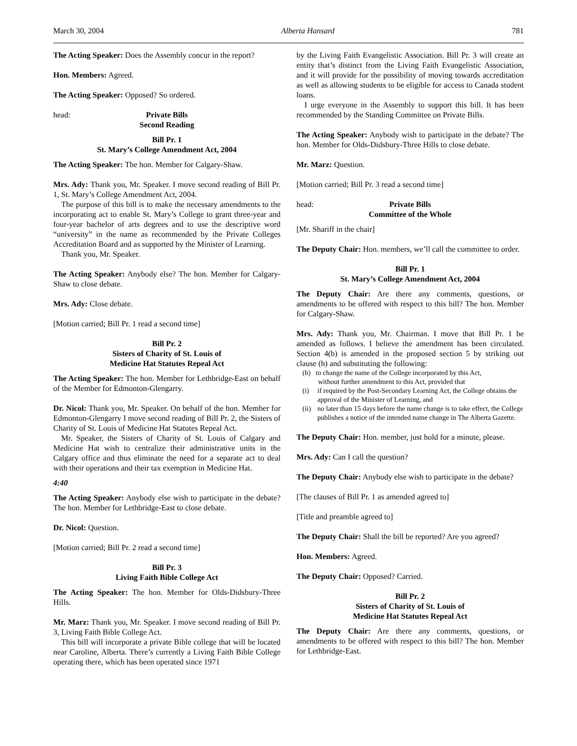March 30, 2004 Alberta Hansard 781
The Acting Speaker: Does the Assembly concur in the report?
Hon. Members: Agreed.
The Acting Speaker: Opposed? So ordered.
head: Private Bills
Second Reading
Bill Pr. 1
St. Mary’s College Amendment Act, 2004
The Acting Speaker: The hon. Member for Calgary-Shaw.
Mrs. Ady: Thank you, Mr. Speaker. I move second reading of Bill Pr. 1, St. Mary’s College Amendment Act, 2004.
The purpose of this bill is to make the necessary amendments to the incorporating act to enable St. Mary’s College to grant three-year and four-year bachelor of arts degrees and to use the descriptive word “university” in the name as recommended by the Private Colleges Accreditation Board and as supported by the Minister of Learning.
Thank you, Mr. Speaker.
The Acting Speaker: Anybody else? The hon. Member for Calgary-Shaw to close debate.
Mrs. Ady: Close debate.
[Motion carried; Bill Pr. 1 read a second time]
Bill Pr. 2
Sisters of Charity of St. Louis of
Medicine Hat Statutes Repeal Act
The Acting Speaker: The hon. Member for Lethbridge-East on behalf of the Member for Edmonton-Glengarry.
Dr. Nicol: Thank you, Mr. Speaker. On behalf of the hon. Member for Edmonton-Glengarry I move second reading of Bill Pr. 2, the Sisters of Charity of St. Louis of Medicine Hat Statutes Repeal Act.
Mr. Speaker, the Sisters of Charity of St. Louis of Calgary and Medicine Hat wish to centralize their administrative units in the Calgary office and thus eliminate the need for a separate act to deal with their operations and their tax exemption in Medicine Hat.
4:40
The Acting Speaker: Anybody else wish to participate in the debate? The hon. Member for Lethbridge-East to close debate.
Dr. Nicol: Question.
[Motion carried; Bill Pr. 2 read a second time]
Bill Pr. 3
Living Faith Bible College Act
The Acting Speaker: The hon. Member for Olds-Didsbury-Three Hills.
Mr. Marz: Thank you, Mr. Speaker. I move second reading of Bill Pr. 3, Living Faith Bible College Act.
This bill will incorporate a private Bible college that will be located near Caroline, Alberta. There’s currently a Living Faith Bible College operating there, which has been operated since 1971
by the Living Faith Evangelistic Association. Bill Pr. 3 will create an entity that’s distinct from the Living Faith Evangelistic Association, and it will provide for the possibility of moving towards accreditation as well as allowing students to be eligible for access to Canada student loans.
I urge everyone in the Assembly to support this bill. It has been recommended by the Standing Committee on Private Bills.
The Acting Speaker: Anybody wish to participate in the debate? The hon. Member for Olds-Didsbury-Three Hills to close debate.
Mr. Marz: Question.
[Motion carried; Bill Pr. 3 read a second time]
head: Private Bills
Committee of the Whole
[Mr. Shariff in the chair]
The Deputy Chair: Hon. members, we’ll call the committee to order.
Bill Pr. 1
St. Mary’s College Amendment Act, 2004
The Deputy Chair: Are there any comments, questions, or amendments to be offered with respect to this bill? The hon. Member for Calgary-Shaw.
Mrs. Ady: Thank you, Mr. Chairman. I move that Bill Pr. 1 be amended as follows. I believe the amendment has been circulated. Section 4(b) is amended in the proposed section 5 by striking out clause (h) and substituting the following:
(h) to change the name of the College incorporated by this Act,
without further amendment to this Act, provided that
(i) if required by the Post-Secondary Learning Act, the College obtains the approval of the Minister of Learning, and
(ii) no later than 15 days before the name change is to take effect, the College publishes a notice of the intended name change in The Alberta Gazette.
The Deputy Chair: Hon. member, just hold for a minute, please.
Mrs. Ady: Can I call the question?
The Deputy Chair: Anybody else wish to participate in the debate?
[The clauses of Bill Pr. 1 as amended agreed to]
[Title and preamble agreed to]
The Deputy Chair: Shall the bill be reported? Are you agreed?
Hon. Members: Agreed.
The Deputy Chair: Opposed? Carried.
Bill Pr. 2
Sisters of Charity of St. Louis of
Medicine Hat Statutes Repeal Act
The Deputy Chair: Are there any comments, questions, or amendments to be offered with respect to this bill? The hon. Member for Lethbridge-East.